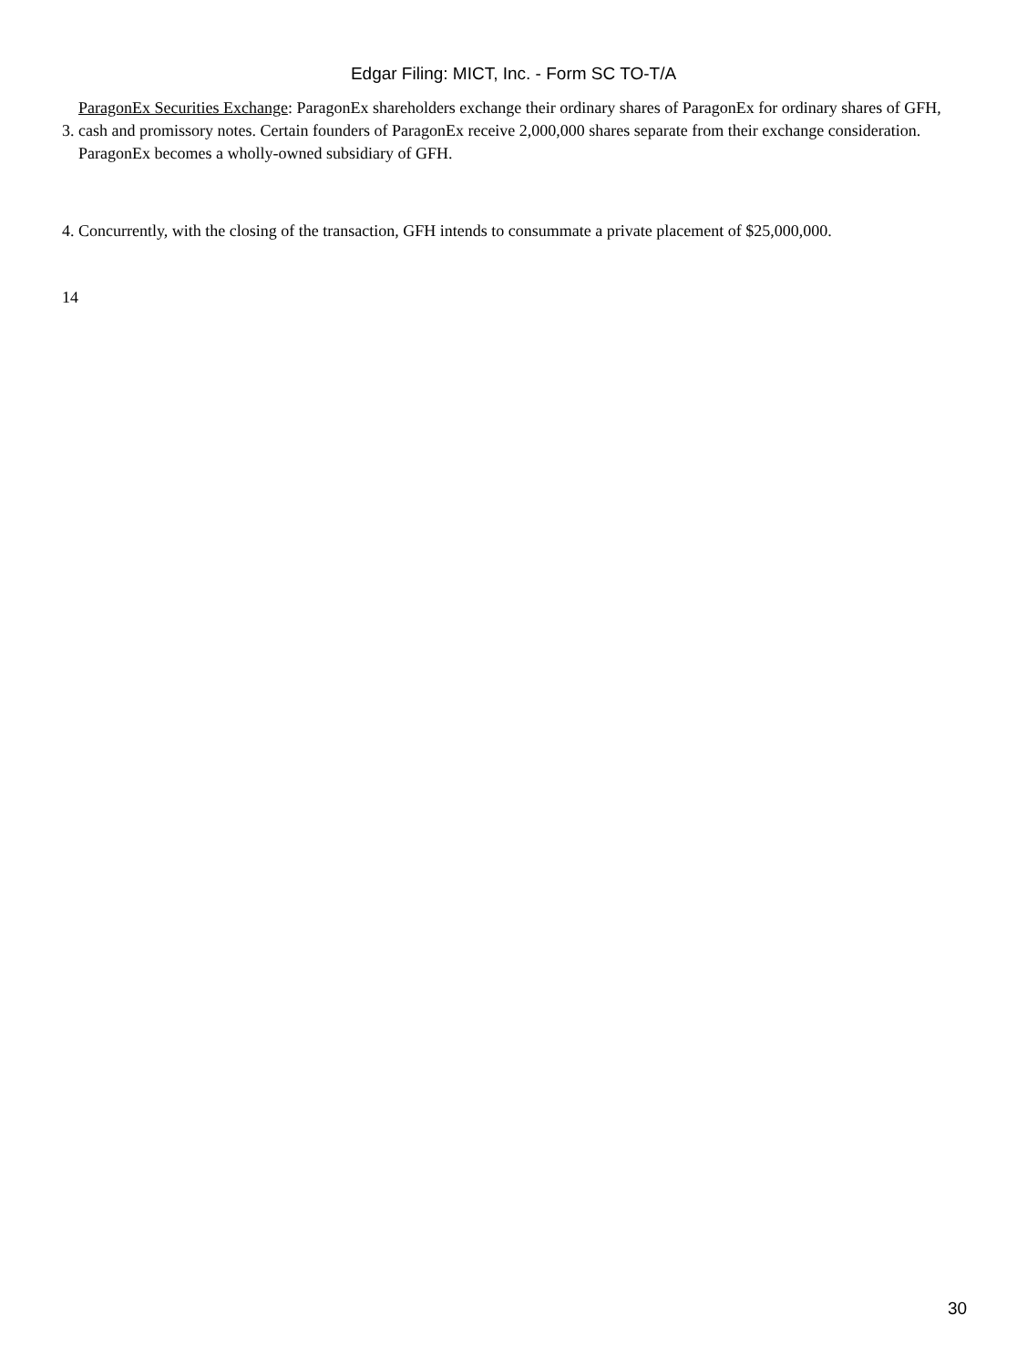Edgar Filing: MICT, Inc. - Form SC TO-T/A
3. ParagonEx Securities Exchange: ParagonEx shareholders exchange their ordinary shares of ParagonEx for ordinary shares of GFH, cash and promissory notes. Certain founders of ParagonEx receive 2,000,000 shares separate from their exchange consideration. ParagonEx becomes a wholly-owned subsidiary of GFH.
4. Concurrently, with the closing of the transaction, GFH intends to consummate a private placement of $25,000,000.
14
30